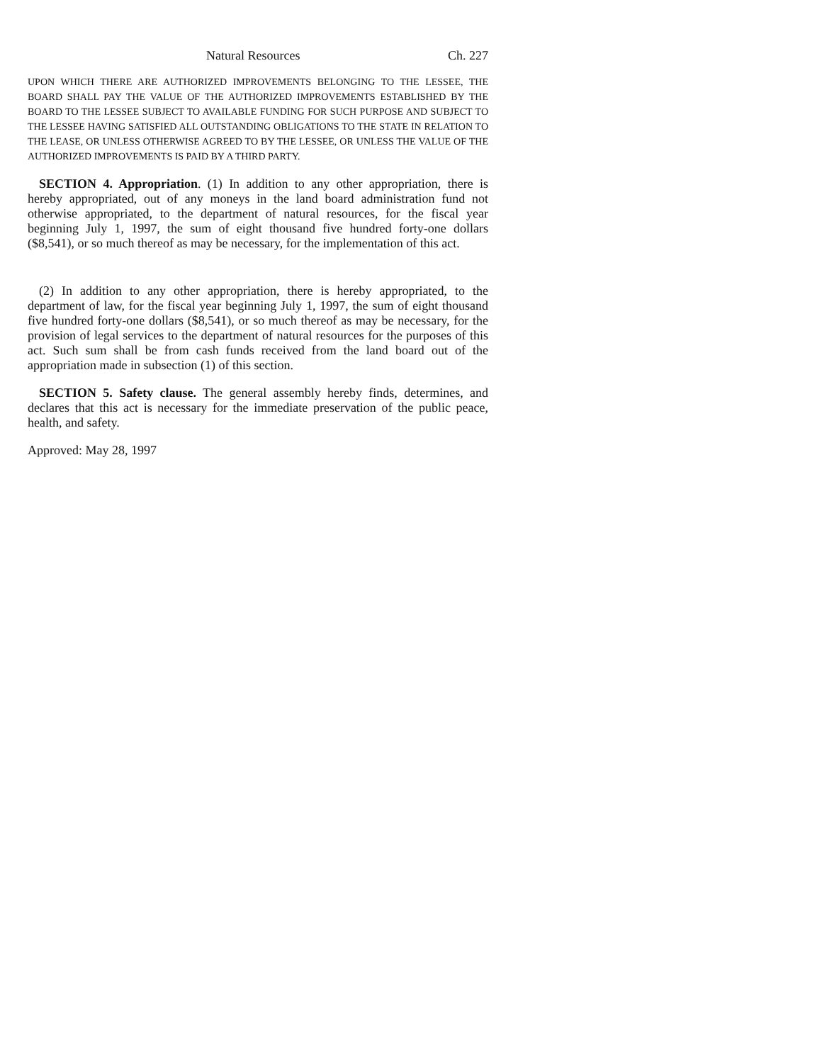Natural Resources Ch. 227
UPON WHICH THERE ARE AUTHORIZED IMPROVEMENTS BELONGING TO THE LESSEE, THE BOARD SHALL PAY THE VALUE OF THE AUTHORIZED IMPROVEMENTS ESTABLISHED BY THE BOARD TO THE LESSEE SUBJECT TO AVAILABLE FUNDING FOR SUCH PURPOSE AND SUBJECT TO THE LESSEE HAVING SATISFIED ALL OUTSTANDING OBLIGATIONS TO THE STATE IN RELATION TO THE LEASE, OR UNLESS OTHERWISE AGREED TO BY THE LESSEE, OR UNLESS THE VALUE OF THE AUTHORIZED IMPROVEMENTS IS PAID BY A THIRD PARTY.
SECTION 4. Appropriation. (1) In addition to any other appropriation, there is hereby appropriated, out of any moneys in the land board administration fund not otherwise appropriated, to the department of natural resources, for the fiscal year beginning July 1, 1997, the sum of eight thousand five hundred forty-one dollars ($8,541), or so much thereof as may be necessary, for the implementation of this act.
(2) In addition to any other appropriation, there is hereby appropriated, to the department of law, for the fiscal year beginning July 1, 1997, the sum of eight thousand five hundred forty-one dollars ($8,541), or so much thereof as may be necessary, for the provision of legal services to the department of natural resources for the purposes of this act. Such sum shall be from cash funds received from the land board out of the appropriation made in subsection (1) of this section.
SECTION 5. Safety clause. The general assembly hereby finds, determines, and declares that this act is necessary for the immediate preservation of the public peace, health, and safety.
Approved: May 28, 1997